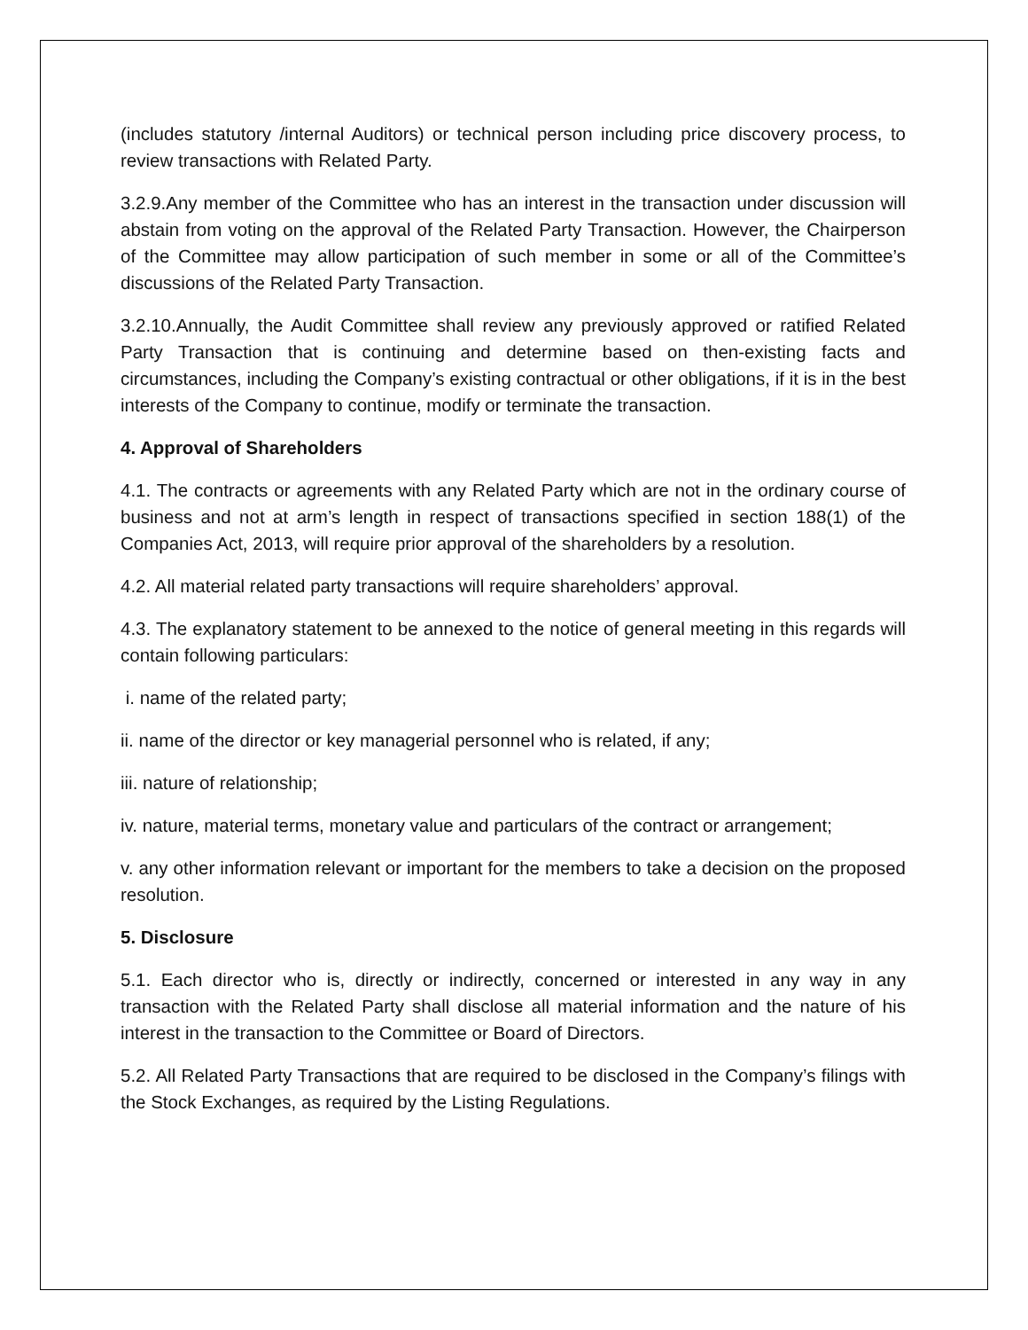(includes statutory /internal Auditors) or technical person including price discovery process, to review transactions with Related Party.
3.2.9.Any member of the Committee who has an interest in the transaction under discussion will abstain from voting on the approval of the Related Party Transaction. However, the Chairperson of the Committee may allow participation of such member in some or all of the Committee’s discussions of the Related Party Transaction.
3.2.10.Annually, the Audit Committee shall review any previously approved or ratified Related Party Transaction that is continuing and determine based on then-existing facts and circumstances, including the Company’s existing contractual or other obligations, if it is in the best interests of the Company to continue, modify or terminate the transaction.
4. Approval of Shareholders
4.1. The contracts or agreements with any Related Party which are not in the ordinary course of business and not at arm’s length in respect of transactions specified in section 188(1) of the Companies Act, 2013, will require prior approval of the shareholders by a resolution.
4.2. All material related party transactions will require shareholders’ approval.
4.3. The explanatory statement to be annexed to the notice of general meeting in this regards will contain following particulars:
i. name of the related party;
ii. name of the director or key managerial personnel who is related, if any;
iii. nature of relationship;
iv. nature, material terms, monetary value and particulars of the contract or arrangement;
v. any other information relevant or important for the members to take a decision on the proposed resolution.
5. Disclosure
5.1. Each director who is, directly or indirectly, concerned or interested in any way in any transaction with the Related Party shall disclose all material information and the nature of his interest in the transaction to the Committee or Board of Directors.
5.2. All Related Party Transactions that are required to be disclosed in the Company’s filings with the Stock Exchanges, as required by the Listing Regulations.